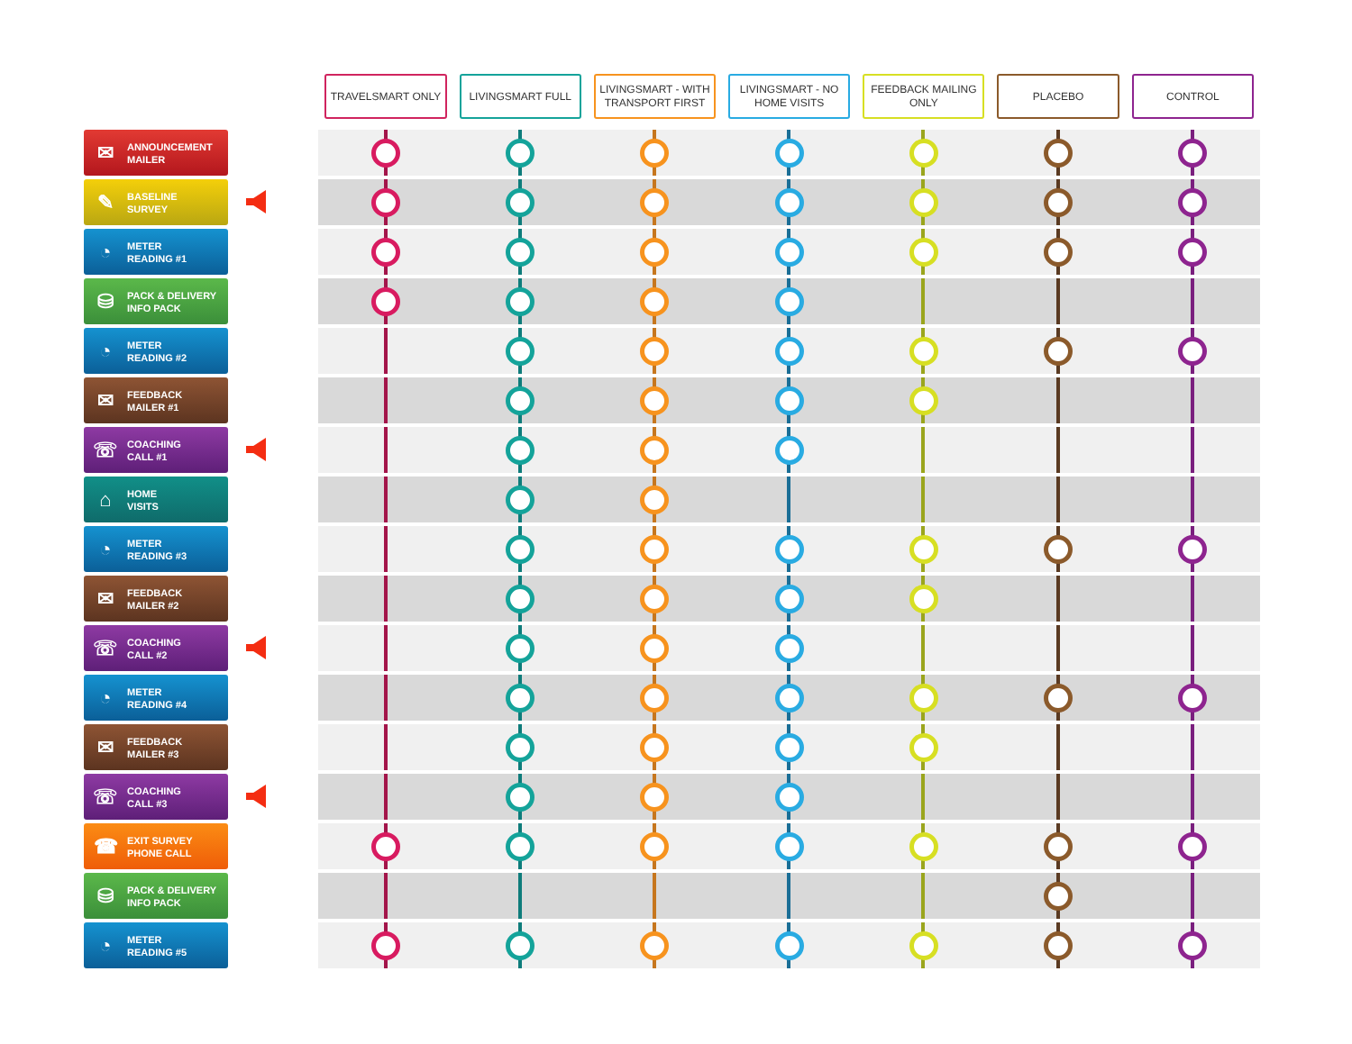| | TRAVELSMART ONLY | LIVINGSMART FULL | LIVINGSMART - WITH TRANSPORT FIRST | LIVINGSMART - NO HOME VISITS | FEEDBACK MAILING ONLY | PLACEBO | CONTROL |
| --- | --- | --- | --- | --- | --- | --- | --- |
| ✉ ANNOUNCEMENT MAILER | | | | | | | |
| ✎ BASELINE SURVEY | | | | | | | |
| ◔ METER READING #1 | | | | | | | |
| ⛁ PACK & DELIVERY INFO PACK | | | | | | | |
| ◔ METER READING #2 | | | | | | | |
| ✉ FEEDBACK MAILER #1 | | | | | | | |
| ☏ COACHING CALL #1 | | | | | | | |
| ⌂ HOME VISITS | | | | | | | |
| ◔ METER READING #3 | | | | | | | |
| ✉ FEEDBACK MAILER #2 | | | | | | | |
| ☏ COACHING CALL #2 | | | | | | | |
| ◔ METER READING #4 | | | | | | | |
| ✉ FEEDBACK MAILER #3 | | | | | | | |
| ☏ COACHING CALL #3 | | | | | | | |
| ☎ EXIT SURVEY PHONE CALL | | | | | | | |
| ⛁ PACK & DELIVERY INFO PACK | | | | | | | |
| ◔ METER READING #5 | | | | | | | |